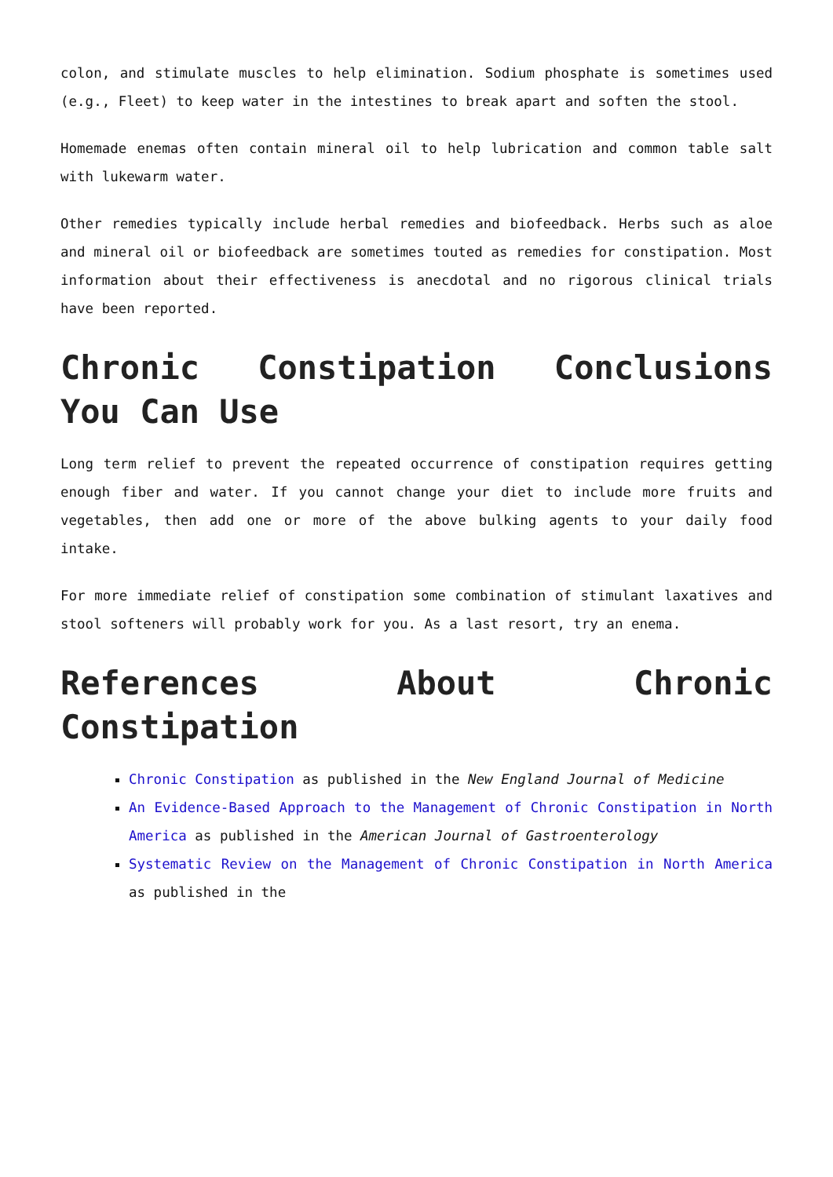colon, and stimulate muscles to help elimination. Sodium phosphate is sometimes used (e.g., Fleet) to keep water in the intestines to break apart and soften the stool.
Homemade enemas often contain mineral oil to help lubrication and common table salt with lukewarm water.
Other remedies typically include herbal remedies and biofeedback. Herbs such as aloe and mineral oil or biofeedback are sometimes touted as remedies for constipation. Most information about their effectiveness is anecdotal and no rigorous clinical trials have been reported.
Chronic Constipation Conclusions You Can Use
Long term relief to prevent the repeated occurrence of constipation requires getting enough fiber and water. If you cannot change your diet to include more fruits and vegetables, then add one or more of the above bulking agents to your daily food intake.
For more immediate relief of constipation some combination of stimulant laxatives and stool softeners will probably work for you. As a last resort, try an enema.
References About Chronic Constipation
Chronic Constipation as published in the New England Journal of Medicine
An Evidence-Based Approach to the Management of Chronic Constipation in North America as published in the American Journal of Gastroenterology
Systematic Review on the Management of Chronic Constipation in North America as published in the